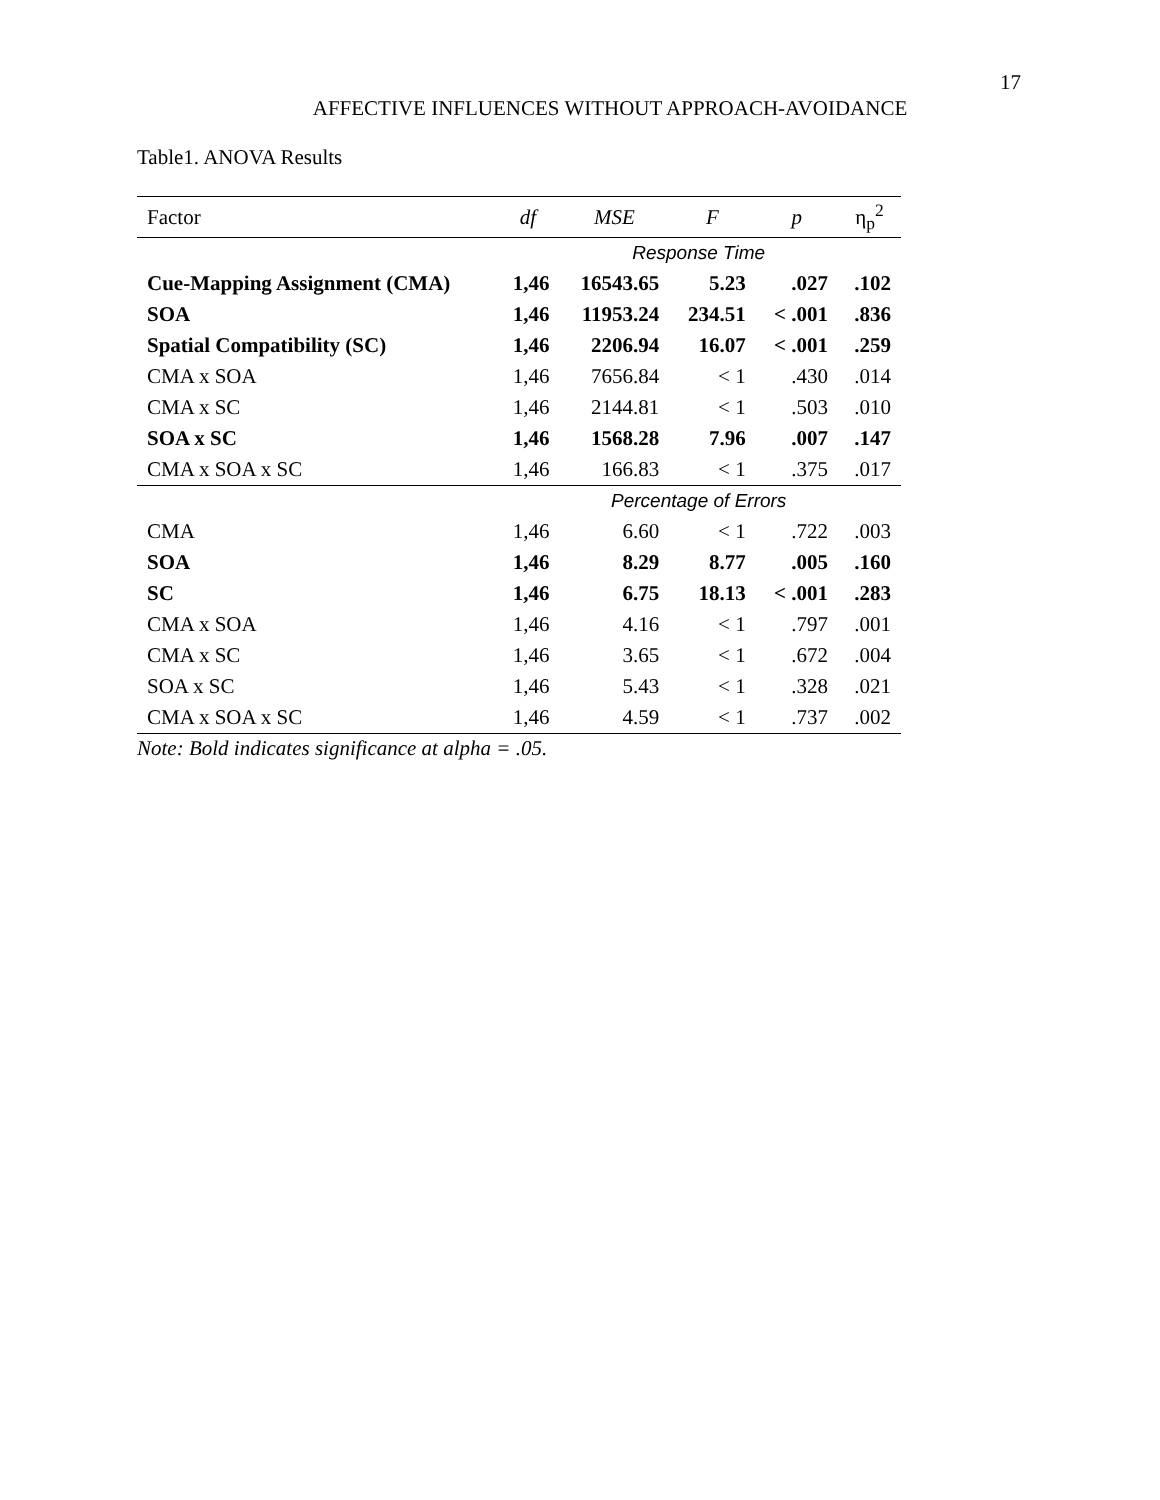17
AFFECTIVE INFLUENCES WITHOUT APPROACH-AVOIDANCE
Table1. ANOVA Results
| Factor | df | MSE | F | p | η<sub>p</sub><sup>2</sup> |
| --- | --- | --- | --- | --- | --- |
| | Response Time | | | | |
| Cue-Mapping Assignment (CMA) | 1,46 | 16543.65 | 5.23 | .027 | .102 |
| SOA | 1,46 | 11953.24 | 234.51 | < .001 | .836 |
| Spatial Compatibility (SC) | 1,46 | 2206.94 | 16.07 | < .001 | .259 |
| CMA x SOA | 1,46 | 7656.84 | < 1 | .430 | .014 |
| CMA x SC | 1,46 | 2144.81 | < 1 | .503 | .010 |
| SOA x SC | 1,46 | 1568.28 | 7.96 | .007 | .147 |
| CMA x SOA x SC | 1,46 | 166.83 | < 1 | .375 | .017 |
| | Percentage of Errors | | | | |
| CMA | 1,46 | 6.60 | < 1 | .722 | .003 |
| SOA | 1,46 | 8.29 | 8.77 | .005 | .160 |
| SC | 1,46 | 6.75 | 18.13 | < .001 | .283 |
| CMA x SOA | 1,46 | 4.16 | < 1 | .797 | .001 |
| CMA x SC | 1,46 | 3.65 | < 1 | .672 | .004 |
| SOA x SC | 1,46 | 5.43 | < 1 | .328 | .021 |
| CMA x SOA x SC | 1,46 | 4.59 | < 1 | .737 | .002 |
Note: Bold indicates significance at alpha = .05.